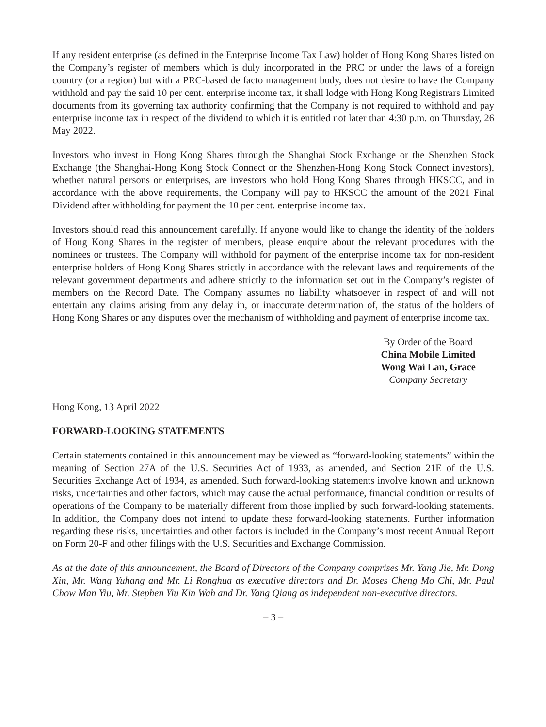If any resident enterprise (as defined in the Enterprise Income Tax Law) holder of Hong Kong Shares listed on the Company’s register of members which is duly incorporated in the PRC or under the laws of a foreign country (or a region) but with a PRC-based de facto management body, does not desire to have the Company withhold and pay the said 10 per cent. enterprise income tax, it shall lodge with Hong Kong Registrars Limited documents from its governing tax authority confirming that the Company is not required to withhold and pay enterprise income tax in respect of the dividend to which it is entitled not later than 4:30 p.m. on Thursday, 26 May 2022.
Investors who invest in Hong Kong Shares through the Shanghai Stock Exchange or the Shenzhen Stock Exchange (the Shanghai-Hong Kong Stock Connect or the Shenzhen-Hong Kong Stock Connect investors), whether natural persons or enterprises, are investors who hold Hong Kong Shares through HKSCC, and in accordance with the above requirements, the Company will pay to HKSCC the amount of the 2021 Final Dividend after withholding for payment the 10 per cent. enterprise income tax.
Investors should read this announcement carefully. If anyone would like to change the identity of the holders of Hong Kong Shares in the register of members, please enquire about the relevant procedures with the nominees or trustees. The Company will withhold for payment of the enterprise income tax for non-resident enterprise holders of Hong Kong Shares strictly in accordance with the relevant laws and requirements of the relevant government departments and adhere strictly to the information set out in the Company’s register of members on the Record Date. The Company assumes no liability whatsoever in respect of and will not entertain any claims arising from any delay in, or inaccurate determination of, the status of the holders of Hong Kong Shares or any disputes over the mechanism of withholding and payment of enterprise income tax.
By Order of the Board
China Mobile Limited
Wong Wai Lan, Grace
Company Secretary
Hong Kong, 13 April 2022
FORWARD-LOOKING STATEMENTS
Certain statements contained in this announcement may be viewed as “forward-looking statements” within the meaning of Section 27A of the U.S. Securities Act of 1933, as amended, and Section 21E of the U.S. Securities Exchange Act of 1934, as amended. Such forward-looking statements involve known and unknown risks, uncertainties and other factors, which may cause the actual performance, financial condition or results of operations of the Company to be materially different from those implied by such forward-looking statements. In addition, the Company does not intend to update these forward-looking statements. Further information regarding these risks, uncertainties and other factors is included in the Company’s most recent Annual Report on Form 20-F and other filings with the U.S. Securities and Exchange Commission.
As at the date of this announcement, the Board of Directors of the Company comprises Mr. Yang Jie, Mr. Dong Xin, Mr. Wang Yuhang and Mr. Li Ronghua as executive directors and Dr. Moses Cheng Mo Chi, Mr. Paul Chow Man Yiu, Mr. Stephen Yiu Kin Wah and Dr. Yang Qiang as independent non-executive directors.
– 3 –